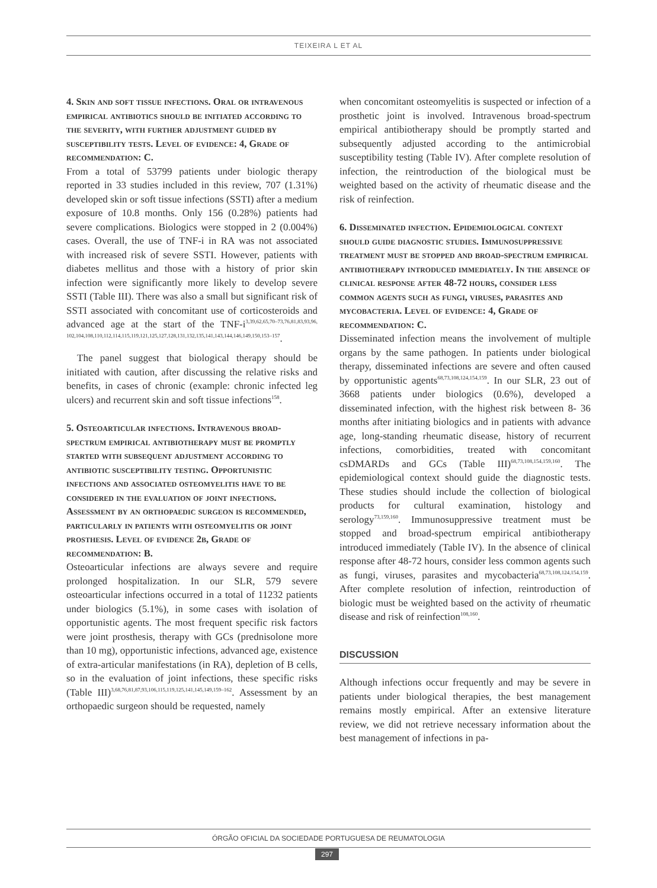TEIXEIRA L ET AL
4. Skin and soft tissue infections. Oral or intravenous empirical antibiotics should be initiated according to the severity, with further adjustment guided by susceptibility tests. Level of evidence: 4, Grade of recommendation: C.
From a total of 53799 patients under biologic therapy reported in 33 studies included in this review, 707 (1.31%) developed skin or soft tissue infections (SSTI) after a medium exposure of 10.8 months. Only 156 (0.28%) patients had severe complications. Biologics were stopped in 2 (0.004%) cases. Overall, the use of TNF-i in RA was not associated with increased risk of severe SSTI. However, patients with diabetes mellitus and those with a history of prior skin infection were significantly more likely to develop severe SSTI (Table III). There was also a small but significant risk of SSTI associated with concomitant use of corticosteroids and advanced age at the start of the TNF-i<sup>3,39,62,65,70–73,76,81,83,93,96, 102,104,108,110,112,114,115,119,121,125,127,128,131,132,135,141,143,144,146,149,150,153–157</sup>.
The panel suggest that biological therapy should be initiated with caution, after discussing the relative risks and benefits, in cases of chronic (example: chronic infected leg ulcers) and recurrent skin and soft tissue infections<sup>158</sup>.
5. Osteoarticular infections. Intravenous broad-spectrum empirical antibiotherapy must be promptly started with subsequent adjustment according to antibiotic susceptibility testing. Opportunistic infections and associated osteomyelitis have to be considered in the evaluation of joint infections. Assessment by an orthopaedic surgeon is recommended, particularly in patients with osteomyelitis or joint prosthesis. Level of evidence 2b, Grade of recommendation: B.
Osteoarticular infections are always severe and require prolonged hospitalization. In our SLR, 579 severe osteoarticular infections occurred in a total of 11232 patients under biologics (5.1%), in some cases with isolation of opportunistic agents. The most frequent specific risk factors were joint prosthesis, therapy with GCs (prednisolone more than 10 mg), opportunistic infections, advanced age, existence of extra-articular manifestations (in RA), depletion of B cells, so in the evaluation of joint infections, these specific risks (Table III)<sup>3,68,76,81,87,93,106,115,119,125,141,145,149,159–162</sup>. Assessment by an orthopaedic surgeon should be requested, namely
when concomitant osteomyelitis is suspected or infection of a prosthetic joint is involved. Intravenous broad-spectrum empirical antibiotherapy should be promptly started and subsequently adjusted according to the antimicrobial susceptibility testing (Table IV). After complete resolution of infection, the reintroduction of the biological must be weighted based on the activity of rheumatic disease and the risk of reinfection.
6. Disseminated infection. Epidemiological context should guide diagnostic studies. Immunosuppressive treatment must be stopped and broad-spectrum empirical antibiotherapy introduced immediately. In the absence of clinical response after 48-72 hours, consider less common agents such as fungi, viruses, parasites and mycobacteria. Level of evidence: 4, Grade of recommendation: C.
Disseminated infection means the involvement of multiple organs by the same pathogen. In patients under biological therapy, disseminated infections are severe and often caused by opportunistic agents<sup>68,73,108,124,154,159</sup>. In our SLR, 23 out of 3668 patients under biologics (0.6%), developed a disseminated infection, with the highest risk between 8- 36 months after initiating biologics and in patients with advance age, long-standing rheumatic disease, history of recurrent infections, comorbidities, treated with concomitant csDMARDs and GCs (Table III)<sup>68,73,108,154,159,160</sup>. The epidemiological context should guide the diagnostic tests. These studies should include the collection of biological products for cultural examination, histology and serology<sup>73,159,160</sup>. Immunosuppressive treatment must be stopped and broad-spectrum empirical antibiotherapy introduced immediately (Table IV). In the absence of clinical response after 48-72 hours, consider less common agents such as fungi, viruses, parasites and mycobacteria<sup>68,73,108,124,154,159</sup>. After complete resolution of infection, reintroduction of biologic must be weighted based on the activity of rheumatic disease and risk of reinfection<sup>108,160</sup>.
DISCUSSION
Although infections occur frequently and may be severe in patients under biological therapies, the best management remains mostly empirical. After an extensive literature review, we did not retrieve necessary information about the best management of infections in pa-
ÓRGÃO OFICIAL DA SOCIEDADE PORTUGUESA DE REUMATOLOGIA
297